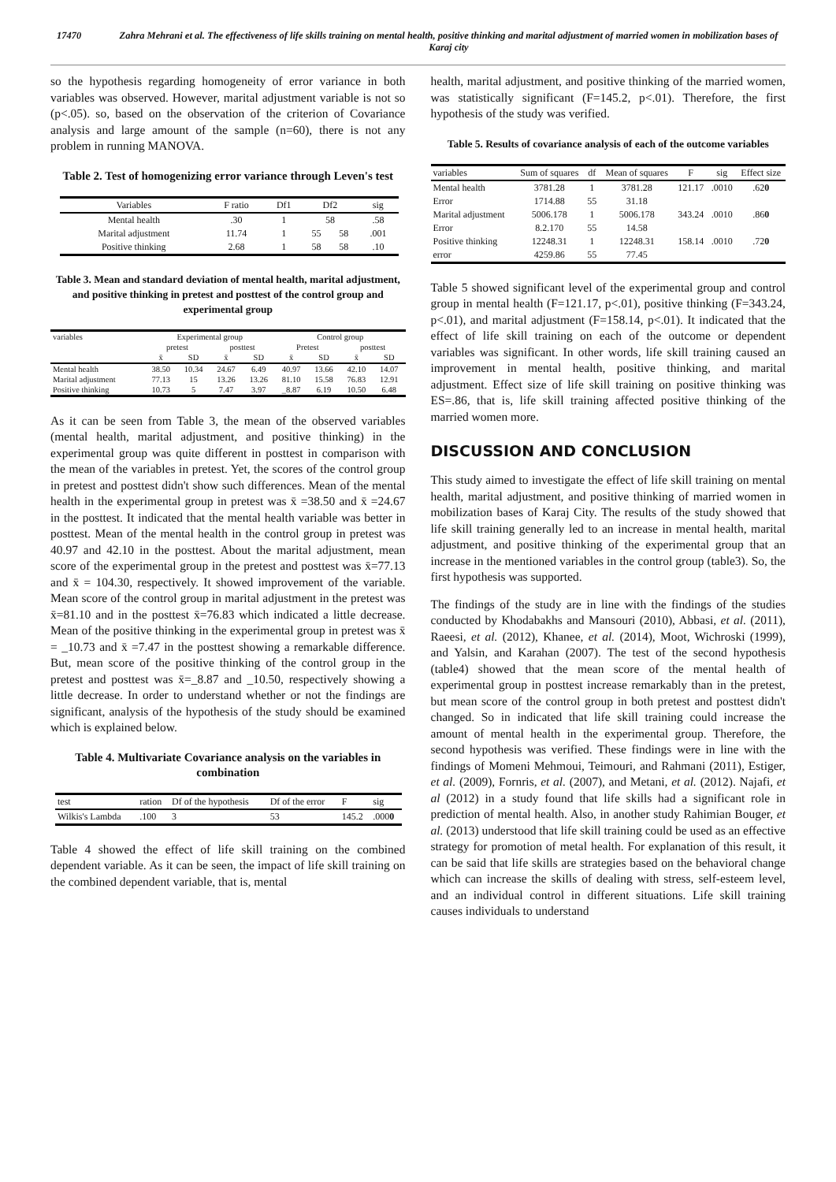17470 Zahra Mehrani et al. The effectiveness of life skills training on mental health, positive thinking and marital adjustment of married women in mobilization bases of Karaj city
so the hypothesis regarding homogeneity of error variance in both variables was observed. However, marital adjustment variable is not so (p<.05). so, based on the observation of the criterion of Covariance analysis and large amount of the sample (n=60), there is not any problem in running MANOVA.
Table 2. Test of homogenizing error variance through Leven's test
| Variables | F ratio | Df1 | Df2 | | sig |
| --- | --- | --- | --- | --- | --- |
| Mental health | .30 | 1 | 58 | | .58 |
| Marital adjustment | 11.74 | 1 | 55 | 58 | .001 |
| Positive thinking | 2.68 | 1 | 58 | 58 | .10 |
Table 3. Mean and standard deviation of mental health, marital adjustment, and positive thinking in pretest and posttest of the control group and experimental group
| variables | Experimental group | | | | Control group | | | |
| --- | --- | --- | --- | --- | --- | --- | --- | --- |
| | pretest | | posttest | | Pretest | | posttest | |
| | x̄ | SD | x̄ | SD | x̄ | SD | x̄ | SD |
| Mental health | 38.50 | 10.34 | 24.67 | 6.49 | 40.97 | 13.66 | 42.10 | 14.07 |
| Marital adjustment | 77.13 | 15 | 13.26 | 13.26 | 81.10 | 15.58 | 76.83 | 12.91 |
| Positive thinking | 10.73 | 5 | 7.47 | 3.97 | _8.87 | 6.19 | 10.50 | 6.48 |
As it can be seen from Table 3, the mean of the observed variables (mental health, marital adjustment, and positive thinking) in the experimental group was quite different in posttest in comparison with the mean of the variables in pretest. Yet, the scores of the control group in pretest and posttest didn't show such differences. Mean of the mental health in the experimental group in pretest was x̄ =38.50 and x̄ =24.67 in the posttest. It indicated that the mental health variable was better in posttest. Mean of the mental health in the control group in pretest was 40.97 and 42.10 in the posttest. About the marital adjustment, mean score of the experimental group in the pretest and posttest was x̄=77.13 and x̄ = 104.30, respectively. It showed improvement of the variable. Mean score of the control group in marital adjustment in the pretest was x̄=81.10 and in the posttest x̄=76.83 which indicated a little decrease. Mean of the positive thinking in the experimental group in pretest was x̄ = _10.73 and x̄ =7.47 in the posttest showing a remarkable difference. But, mean score of the positive thinking of the control group in the pretest and posttest was x̄=_8.87 and _10.50, respectively showing a little decrease. In order to understand whether or not the findings are significant, analysis of the hypothesis of the study should be examined which is explained below.
Table 4. Multivariate Covariance analysis on the variables in combination
| test | ration | Df of the hypothesis | Df of the error | F | sig |
| --- | --- | --- | --- | --- | --- |
| Wilkis's Lambda | .100 | 3 | 53 | 145.2 | .000 0 |
Table 4 showed the effect of life skill training on the combined dependent variable. As it can be seen, the impact of life skill training on the combined dependent variable, that is, mental
health, marital adjustment, and positive thinking of the married women, was statistically significant (F=145.2, p<.01). Therefore, the first hypothesis of the study was verified.
Table 5. Results of covariance analysis of each of the outcome variables
| variables | Sum of squares | df | Mean of squares | F | sig | Effect size |
| --- | --- | --- | --- | --- | --- | --- |
| Mental health | 3781.28 | 1 | 3781.28 | 121.17 | .0010 | .62 0 |
| Error | 1714.88 | 55 | 31.18 | | | |
| Marital adjustment | 5006.178 | 1 | 5006.178 | 343.24 | .0010 | .86 0 |
| Error | 8.2.170 | 55 | 14.58 | | | |
| Positive thinking | 12248.31 | 1 | 12248.31 | 158.14 | .0010 | .72 0 |
| error | 4259.86 | 55 | 77.45 | | | |
Table 5 showed significant level of the experimental group and control group in mental health (F=121.17, p<.01), positive thinking (F=343.24, p<.01), and marital adjustment (F=158.14, p<.01). It indicated that the effect of life skill training on each of the outcome or dependent variables was significant. In other words, life skill training caused an improvement in mental health, positive thinking, and marital adjustment. Effect size of life skill training on positive thinking was ES=.86, that is, life skill training affected positive thinking of the married women more.
DISCUSSION AND CONCLUSION
This study aimed to investigate the effect of life skill training on mental health, marital adjustment, and positive thinking of married women in mobilization bases of Karaj City. The results of the study showed that life skill training generally led to an increase in mental health, marital adjustment, and positive thinking of the experimental group that an increase in the mentioned variables in the control group (table3). So, the first hypothesis was supported.
The findings of the study are in line with the findings of the studies conducted by Khodabakhs and Mansouri (2010), Abbasi, et al. (2011), Raeesi, et al. (2012), Khanee, et al. (2014), Moot, Wichroski (1999), and Yalsin, and Karahan (2007). The test of the second hypothesis (table4) showed that the mean score of the mental health of experimental group in posttest increase remarkably than in the pretest, but mean score of the control group in both pretest and posttest didn't changed. So in indicated that life skill training could increase the amount of mental health in the experimental group. Therefore, the second hypothesis was verified. These findings were in line with the findings of Momeni Mehmoui, Teimouri, and Rahmani (2011), Estiger, et al. (2009), Fornris, et al. (2007), and Metani, et al. (2012). Najafi, et al (2012) in a study found that life skills had a significant role in prediction of mental health. Also, in another study Rahimian Bouger, et al. (2013) understood that life skill training could be used as an effective strategy for promotion of metal health. For explanation of this result, it can be said that life skills are strategies based on the behavioral change which can increase the skills of dealing with stress, self-esteem level, and an individual control in different situations. Life skill training causes individuals to understand